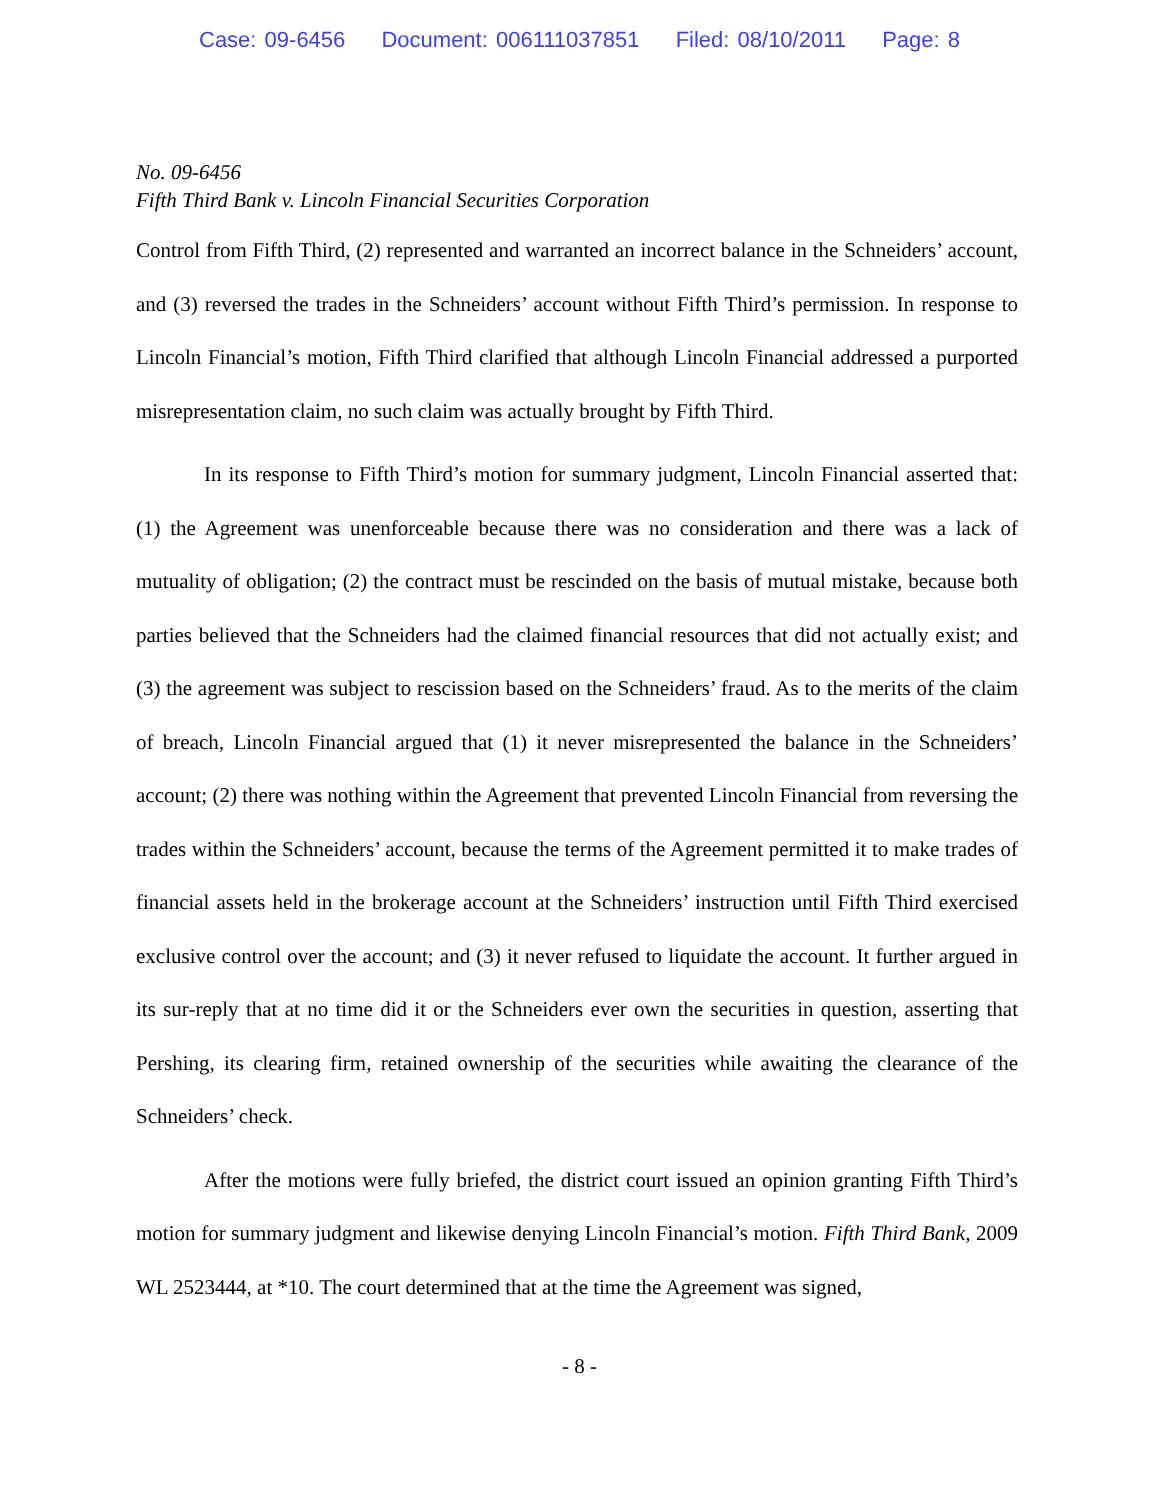Case: 09-6456 Document: 006111037851 Filed: 08/10/2011 Page: 8
No. 09-6456
Fifth Third Bank v. Lincoln Financial Securities Corporation
Control from Fifth Third, (2) represented and warranted an incorrect balance in the Schneiders’ account, and (3) reversed the trades in the Schneiders’ account without Fifth Third’s permission. In response to Lincoln Financial’s motion, Fifth Third clarified that although Lincoln Financial addressed a purported misrepresentation claim, no such claim was actually brought by Fifth Third.
In its response to Fifth Third’s motion for summary judgment, Lincoln Financial asserted that: (1) the Agreement was unenforceable because there was no consideration and there was a lack of mutuality of obligation; (2) the contract must be rescinded on the basis of mutual mistake, because both parties believed that the Schneiders had the claimed financial resources that did not actually exist; and (3) the agreement was subject to rescission based on the Schneiders’ fraud. As to the merits of the claim of breach, Lincoln Financial argued that (1) it never misrepresented the balance in the Schneiders’ account; (2) there was nothing within the Agreement that prevented Lincoln Financial from reversing the trades within the Schneiders’ account, because the terms of the Agreement permitted it to make trades of financial assets held in the brokerage account at the Schneiders’ instruction until Fifth Third exercised exclusive control over the account; and (3) it never refused to liquidate the account. It further argued in its sur-reply that at no time did it or the Schneiders ever own the securities in question, asserting that Pershing, its clearing firm, retained ownership of the securities while awaiting the clearance of the Schneiders’ check.
After the motions were fully briefed, the district court issued an opinion granting Fifth Third’s motion for summary judgment and likewise denying Lincoln Financial’s motion. Fifth Third Bank, 2009 WL 2523444, at *10. The court determined that at the time the Agreement was signed,
- 8 -